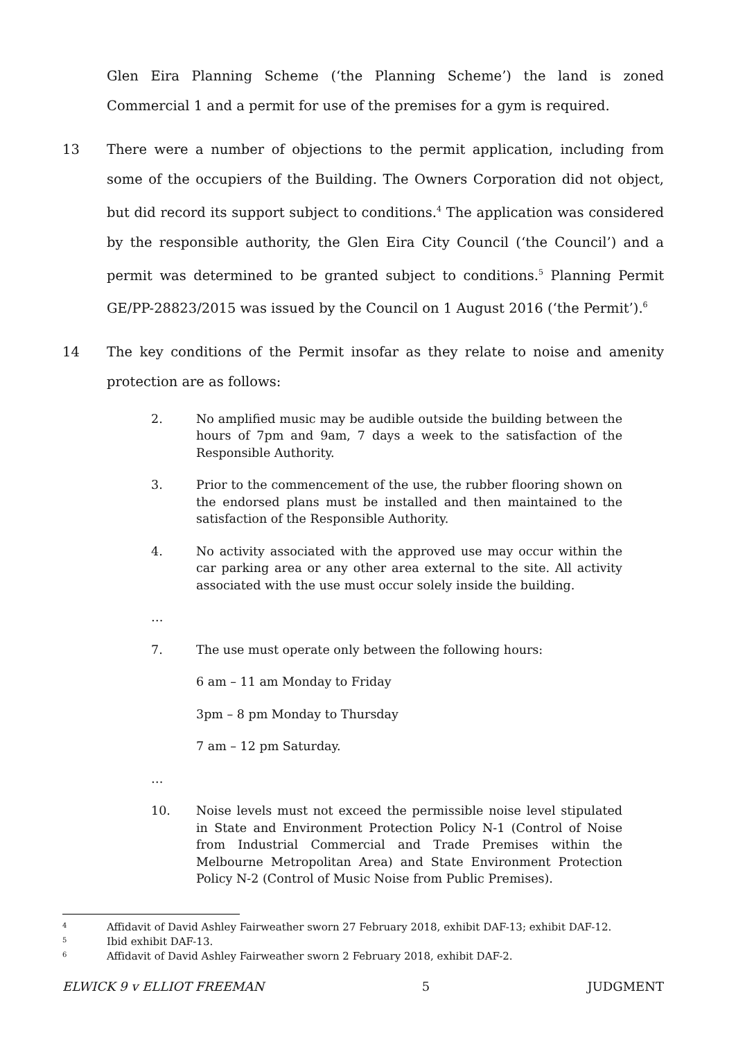Glen Eira Planning Scheme (‘the Planning Scheme’) the land is zoned Commercial 1 and a permit for use of the premises for a gym is required.
13 There were a number of objections to the permit application, including from some of the occupiers of the Building. The Owners Corporation did not object, but did record its support subject to conditions.<sup>4</sup> The application was considered by the responsible authority, the Glen Eira City Council (‘the Council’) and a permit was determined to be granted subject to conditions.<sup>5</sup> Planning Permit GE/PP-28823/2015 was issued by the Council on 1 August 2016 (‘the Permit’).<sup>6</sup>
14 The key conditions of the Permit insofar as they relate to noise and amenity protection are as follows:
2. No amplified music may be audible outside the building between the hours of 7pm and 9am, 7 days a week to the satisfaction of the Responsible Authority.
3. Prior to the commencement of the use, the rubber flooring shown on the endorsed plans must be installed and then maintained to the satisfaction of the Responsible Authority.
4. No activity associated with the approved use may occur within the car parking area or any other area external to the site. All activity associated with the use must occur solely inside the building.
…
7. The use must operate only between the following hours:
6 am – 11 am Monday to Friday
3pm – 8 pm Monday to Thursday
7 am – 12 pm Saturday.
…
10. Noise levels must not exceed the permissible noise level stipulated in State and Environment Protection Policy N-1 (Control of Noise from Industrial Commercial and Trade Premises within the Melbourne Metropolitan Area) and State Environment Protection Policy N-2 (Control of Music Noise from Public Premises).
4
Affidavit of David Ashley Fairweather sworn 27 February 2018, exhibit DAF-13; exhibit DAF-12.
5
Ibid exhibit DAF-13.
6
Affidavit of David Ashley Fairweather sworn 2 February 2018, exhibit DAF-2.
ELWICK 9 v ELLIOT FREEMAN 5 JUDGMENT